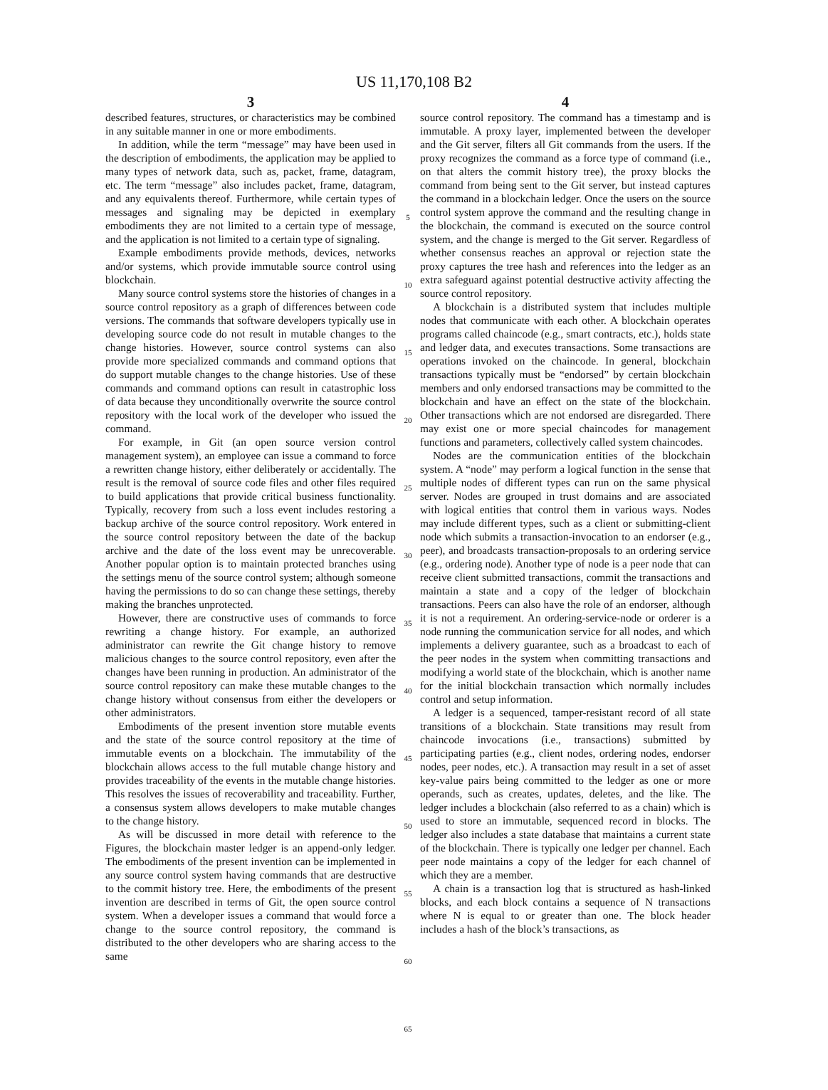US 11,170,108 B2
3
described features, structures, or characteristics may be combined in any suitable manner in one or more embodiments.
In addition, while the term “message” may have been used in the description of embodiments, the application may be applied to many types of network data, such as, packet, frame, datagram, etc. The term “message” also includes packet, frame, datagram, and any equivalents thereof. Furthermore, while certain types of messages and signaling may be depicted in exemplary embodiments they are not limited to a certain type of message, and the application is not limited to a certain type of signaling.
Example embodiments provide methods, devices, networks and/or systems, which provide immutable source control using blockchain.
Many source control systems store the histories of changes in a source control repository as a graph of differences between code versions. The commands that software developers typically use in developing source code do not result in mutable changes to the change histories. However, source control systems can also provide more specialized commands and command options that do support mutable changes to the change histories. Use of these commands and command options can result in catastrophic loss of data because they unconditionally overwrite the source control repository with the local work of the developer who issued the command.
For example, in Git (an open source version control management system), an employee can issue a command to force a rewritten change history, either deliberately or accidentally. The result is the removal of source code files and other files required to build applications that provide critical business functionality. Typically, recovery from such a loss event includes restoring a backup archive of the source control repository. Work entered in the source control repository between the date of the backup archive and the date of the loss event may be unrecoverable. Another popular option is to maintain protected branches using the settings menu of the source control system; although someone having the permissions to do so can change these settings, thereby making the branches unprotected.
However, there are constructive uses of commands to force rewriting a change history. For example, an authorized administrator can rewrite the Git change history to remove malicious changes to the source control repository, even after the changes have been running in production. An administrator of the source control repository can make these mutable changes to the change history without consensus from either the developers or other administrators.
Embodiments of the present invention store mutable events and the state of the source control repository at the time of immutable events on a blockchain. The immutability of the blockchain allows access to the full mutable change history and provides traceability of the events in the mutable change histories. This resolves the issues of recoverability and traceability. Further, a consensus system allows developers to make mutable changes to the change history.
As will be discussed in more detail with reference to the Figures, the blockchain master ledger is an append-only ledger. The embodiments of the present invention can be implemented in any source control system having commands that are destructive to the commit history tree. Here, the embodiments of the present invention are described in terms of Git, the open source control system. When a developer issues a command that would force a change to the source control repository, the command is distributed to the other developers who are sharing access to the same
5
10
15
20
25
30
35
40
45
50
55
60
65
4
source control repository. The command has a timestamp and is immutable. A proxy layer, implemented between the developer and the Git server, filters all Git commands from the users. If the proxy recognizes the command as a force type of command (i.e., on that alters the commit history tree), the proxy blocks the command from being sent to the Git server, but instead captures the command in a blockchain ledger. Once the users on the source control system approve the command and the resulting change in the blockchain, the command is executed on the source control system, and the change is merged to the Git server. Regardless of whether consensus reaches an approval or rejection state the proxy captures the tree hash and references into the ledger as an extra safeguard against potential destructive activity affecting the source control repository.
A blockchain is a distributed system that includes multiple nodes that communicate with each other. A blockchain operates programs called chaincode (e.g., smart contracts, etc.), holds state and ledger data, and executes transactions. Some transactions are operations invoked on the chaincode. In general, blockchain transactions typically must be “endorsed” by certain blockchain members and only endorsed transactions may be committed to the blockchain and have an effect on the state of the blockchain. Other transactions which are not endorsed are disregarded. There may exist one or more special chaincodes for management functions and parameters, collectively called system chaincodes.
Nodes are the communication entities of the blockchain system. A “node” may perform a logical function in the sense that multiple nodes of different types can run on the same physical server. Nodes are grouped in trust domains and are associated with logical entities that control them in various ways. Nodes may include different types, such as a client or submitting-client node which submits a transaction-invocation to an endorser (e.g., peer), and broadcasts transaction-proposals to an ordering service (e.g., ordering node). Another type of node is a peer node that can receive client submitted transactions, commit the transactions and maintain a state and a copy of the ledger of blockchain transactions. Peers can also have the role of an endorser, although it is not a requirement. An ordering-service-node or orderer is a node running the communication service for all nodes, and which implements a delivery guarantee, such as a broadcast to each of the peer nodes in the system when committing transactions and modifying a world state of the blockchain, which is another name for the initial blockchain transaction which normally includes control and setup information.
A ledger is a sequenced, tamper-resistant record of all state transitions of a blockchain. State transitions may result from chaincode invocations (i.e., transactions) submitted by participating parties (e.g., client nodes, ordering nodes, endorser nodes, peer nodes, etc.). A transaction may result in a set of asset key-value pairs being committed to the ledger as one or more operands, such as creates, updates, deletes, and the like. The ledger includes a blockchain (also referred to as a chain) which is used to store an immutable, sequenced record in blocks. The ledger also includes a state database that maintains a current state of the blockchain. There is typically one ledger per channel. Each peer node maintains a copy of the ledger for each channel of which they are a member.
A chain is a transaction log that is structured as hash-linked blocks, and each block contains a sequence of N transactions where N is equal to or greater than one. The block header includes a hash of the block’s transactions, as